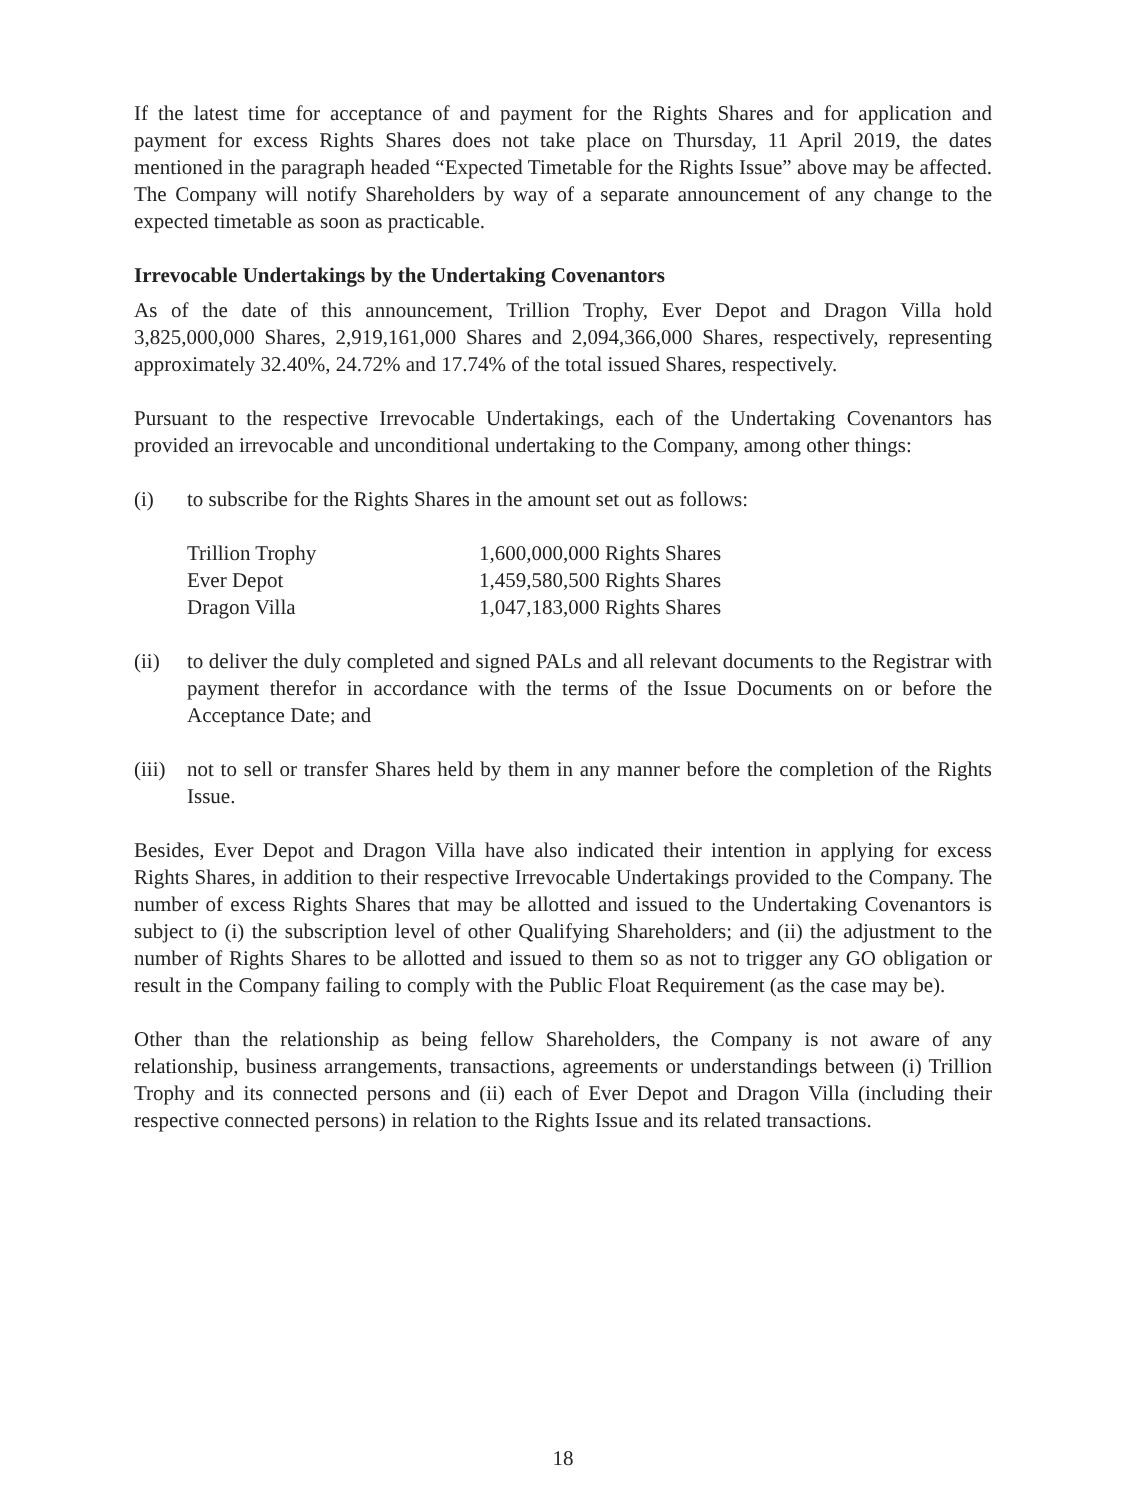If the latest time for acceptance of and payment for the Rights Shares and for application and payment for excess Rights Shares does not take place on Thursday, 11 April 2019, the dates mentioned in the paragraph headed “Expected Timetable for the Rights Issue” above may be affected. The Company will notify Shareholders by way of a separate announcement of any change to the expected timetable as soon as practicable.
Irrevocable Undertakings by the Undertaking Covenantors
As of the date of this announcement, Trillion Trophy, Ever Depot and Dragon Villa hold 3,825,000,000 Shares, 2,919,161,000 Shares and 2,094,366,000 Shares, respectively, representing approximately 32.40%, 24.72% and 17.74% of the total issued Shares, respectively.
Pursuant to the respective Irrevocable Undertakings, each of the Undertaking Covenantors has provided an irrevocable and unconditional undertaking to the Company, among other things:
(i) to subscribe for the Rights Shares in the amount set out as follows:
| Trillion Trophy | 1,600,000,000 Rights Shares |
| Ever Depot | 1,459,580,500 Rights Shares |
| Dragon Villa | 1,047,183,000 Rights Shares |
(ii) to deliver the duly completed and signed PALs and all relevant documents to the Registrar with payment therefor in accordance with the terms of the Issue Documents on or before the Acceptance Date; and
(iii)
not to sell or transfer Shares held by them in any manner before the completion of the Rights Issue.
Besides, Ever Depot and Dragon Villa have also indicated their intention in applying for excess Rights Shares, in addition to their respective Irrevocable Undertakings provided to the Company. The number of excess Rights Shares that may be allotted and issued to the Undertaking Covenantors is subject to (i) the subscription level of other Qualifying Shareholders; and (ii) the adjustment to the number of Rights Shares to be allotted and issued to them so as not to trigger any GO obligation or result in the Company failing to comply with the Public Float Requirement (as the case may be).
Other than the relationship as being fellow Shareholders, the Company is not aware of any relationship, business arrangements, transactions, agreements or understandings between (i) Trillion Trophy and its connected persons and (ii) each of Ever Depot and Dragon Villa (including their respective connected persons) in relation to the Rights Issue and its related transactions.
18